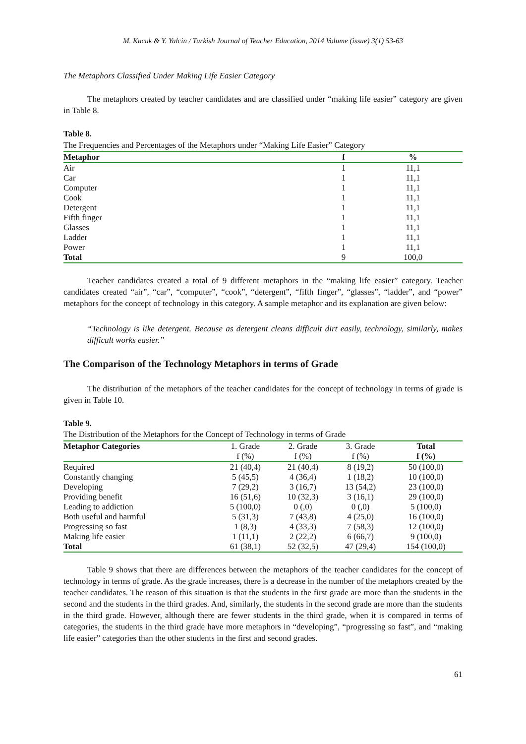M. Kucuk & Y. Yalcin / Turkish Journal of Teacher Education, 2014 Volume (issue) 3(1) 53-63
The Metaphors Classified Under Making Life Easier Category
The metaphors created by teacher candidates and are classified under “making life easier” category are given in Table 8.
Table 8.
The Frequencies and Percentages of the Metaphors under “Making Life Easier” Category
| Metaphor | f | % |
| --- | --- | --- |
| Air | 1 | 11,1 |
| Car | 1 | 11,1 |
| Computer | 1 | 11,1 |
| Cook | 1 | 11,1 |
| Detergent | 1 | 11,1 |
| Fifth finger | 1 | 11,1 |
| Glasses | 1 | 11,1 |
| Ladder | 1 | 11,1 |
| Power | 1 | 11,1 |
| Total | 9 | 100,0 |
Teacher candidates created a total of 9 different metaphors in the “making life easier” category. Teacher candidates created “air”, “car”, “computer”, “cook”, “detergent”, “fifth finger”, “glasses”, “ladder”, and “power” metaphors for the concept of technology in this category. A sample metaphor and its explanation are given below:
“Technology is like detergent. Because as detergent cleans difficult dirt easily, technology, similarly, makes difficult works easier.”
The Comparison of the Technology Metaphors in terms of Grade
The distribution of the metaphors of the teacher candidates for the concept of technology in terms of grade is given in Table 10.
Table 9.
The Distribution of the Metaphors for the Concept of Technology in terms of Grade
| Metaphor Categories | 1. Grade | 2. Grade | 3. Grade | Total |
| | f (%) | f (%) | f (%) | f (%) |
| Required | 21 (40,4) | 21 (40,4) | 8 (19,2) | 50 (100,0) |
| Constantly changing | 5 (45,5) | 4 (36,4) | 1 (18,2) | 10 (100,0) |
| Developing | 7 (29,2) | 3 (16,7) | 13 (54,2) | 23 (100,0) |
| Providing benefit | 16 (51,6) | 10 (32,3) | 3 (16,1) | 29 (100,0) |
| Leading to addiction | 5 (100,0) | 0 (,0) | 0 (,0) | 5 (100,0) |
| Both useful and harmful | 5 (31,3) | 7 (43,8) | 4 (25,0) | 16 (100,0) |
| Progressing so fast | 1 (8,3) | 4 (33,3) | 7 (58,3) | 12 (100,0) |
| Making life easier | 1 (11,1) | 2 (22,2) | 6 (66,7) | 9 (100,0) |
| Total | 61 (38,1) | 52 (32,5) | 47 (29,4) | 154 (100,0) |
Table 9 shows that there are differences between the metaphors of the teacher candidates for the concept of technology in terms of grade. As the grade increases, there is a decrease in the number of the metaphors created by the teacher candidates. The reason of this situation is that the students in the first grade are more than the students in the second and the students in the third grades. And, similarly, the students in the second grade are more than the students in the third grade. However, although there are fewer students in the third grade, when it is compared in terms of categories, the students in the third grade have more metaphors in “developing”, “progressing so fast”, and “making life easier” categories than the other students in the first and second grades.
61